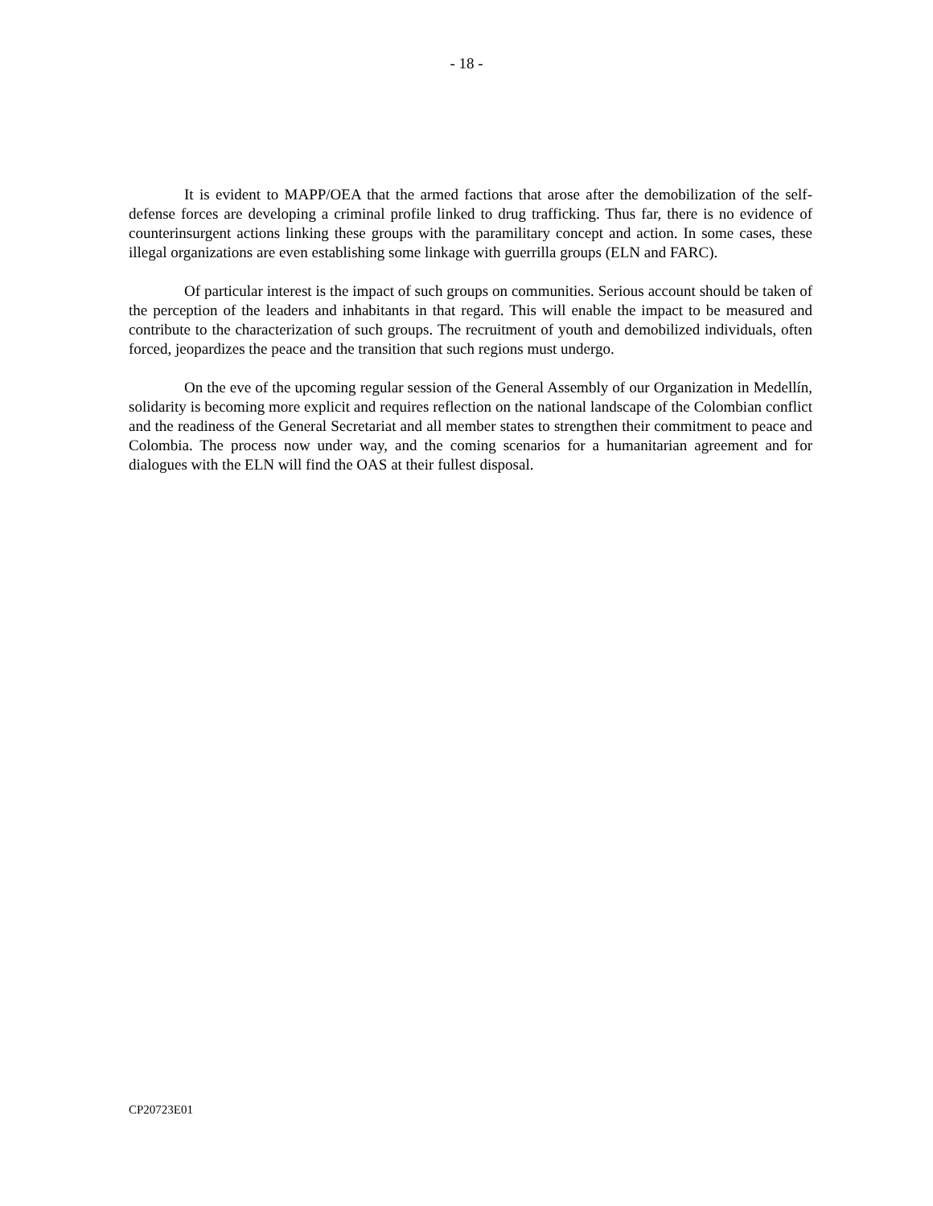- 18 -
It is evident to MAPP/OEA that the armed factions that arose after the demobilization of the self-defense forces are developing a criminal profile linked to drug trafficking. Thus far, there is no evidence of counterinsurgent actions linking these groups with the paramilitary concept and action. In some cases, these illegal organizations are even establishing some linkage with guerrilla groups (ELN and FARC).
Of particular interest is the impact of such groups on communities. Serious account should be taken of the perception of the leaders and inhabitants in that regard. This will enable the impact to be measured and contribute to the characterization of such groups. The recruitment of youth and demobilized individuals, often forced, jeopardizes the peace and the transition that such regions must undergo.
On the eve of the upcoming regular session of the General Assembly of our Organization in Medellín, solidarity is becoming more explicit and requires reflection on the national landscape of the Colombian conflict and the readiness of the General Secretariat and all member states to strengthen their commitment to peace and Colombia. The process now under way, and the coming scenarios for a humanitarian agreement and for dialogues with the ELN will find the OAS at their fullest disposal.
CP20723E01